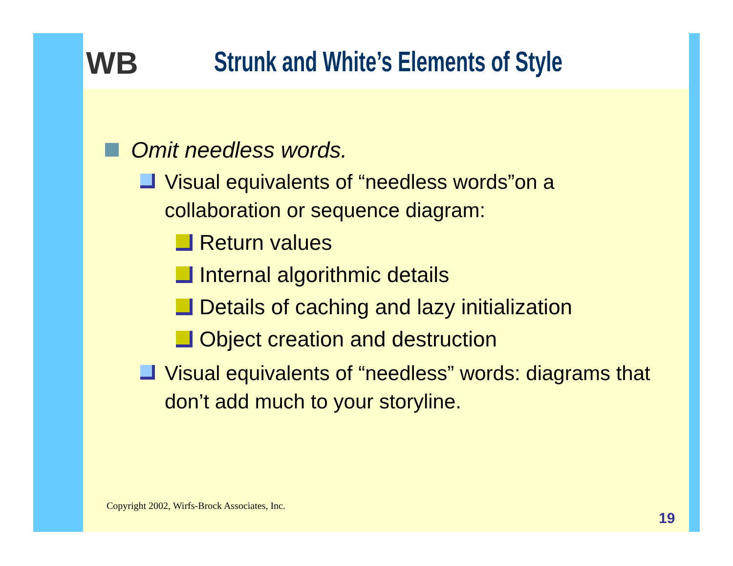WB Strunk and White’s Elements of Style
Omit needless words.
Visual equivalents of “needless words”on a collaboration or sequence diagram:
Return values
Internal algorithmic details
Details of caching and lazy initialization
Object creation and destruction
Visual equivalents of “needless” words: diagrams that don’t add much to your storyline.
Copyright 2002, Wirfs-Brock Associates, Inc.
19